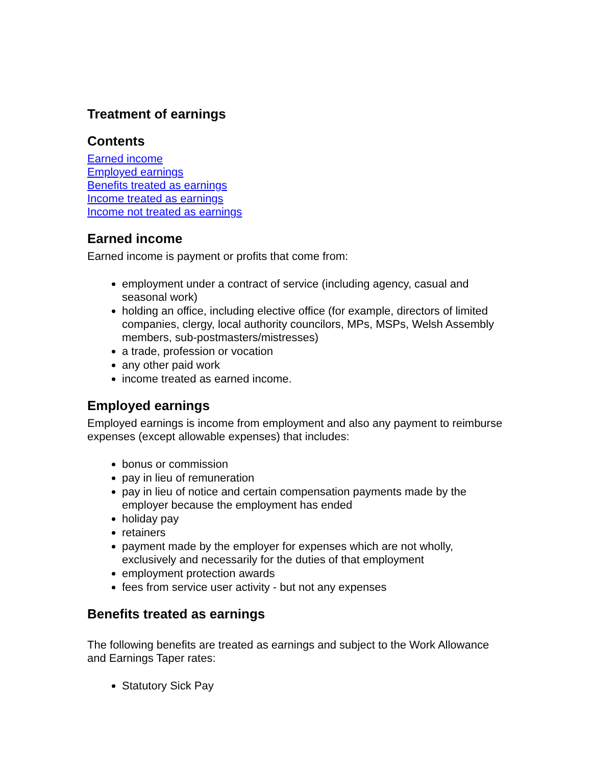Treatment of earnings
Contents
Earned income
Employed earnings
Benefits treated as earnings
Income treated as earnings
Income not treated as earnings
Earned income
Earned income is payment or profits that come from:
employment under a contract of service (including agency, casual and seasonal work)
holding an office, including elective office (for example, directors of limited companies, clergy, local authority councilors, MPs, MSPs, Welsh Assembly members, sub-postmasters/mistresses)
a trade, profession or vocation
any other paid work
income treated as earned income.
Employed earnings
Employed earnings is income from employment and also any payment to reimburse expenses (except allowable expenses) that includes:
bonus or commission
pay in lieu of remuneration
pay in lieu of notice and certain compensation payments made by the employer because the employment has ended
holiday pay
retainers
payment made by the employer for expenses which are not wholly, exclusively and necessarily for the duties of that employment
employment protection awards
fees from service user activity - but not any expenses
Benefits treated as earnings
The following benefits are treated as earnings and subject to the Work Allowance and Earnings Taper rates:
Statutory Sick Pay